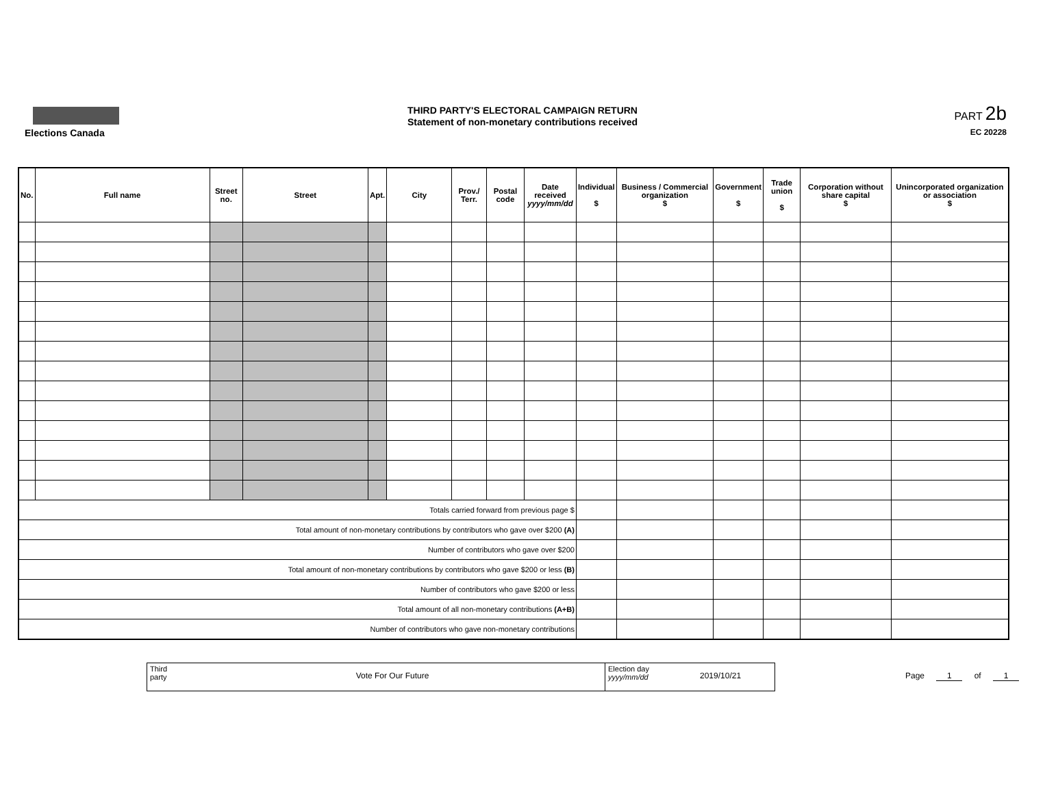Elections Canada
THIRD PARTY'S ELECTORAL CAMPAIGN RETURN
Statement of non-monetary contributions received
PART 2b
EC 20228
| No. | Full name | Street no. | Street | Apt. | City | Prov./ Terr. | Postal code | Date received yyyy/mm/dd | Individual $ | Business / Commercial organization $ | Government $ | Trade union $ | Corporation without share capital $ | Unincorporated organization or association $ |
| --- | --- | --- | --- | --- | --- | --- | --- | --- | --- | --- | --- | --- | --- | --- |
| Totals carried forward from previous page $ | | | | | | | | | | | | | | |
| Total amount of non-monetary contributions by contributors who gave over $200 (A) | | | | | | | | | | | | | | |
| Number of contributors who gave over $200 | | | | | | | | | | | | | | |
| Total amount of non-monetary contributions by contributors who gave $200 or less (B) | | | | | | | | | | | | | | |
| Number of contributors who gave $200 or less | | | | | | | | | | | | | | |
| Total amount of all non-monetary contributions (A+B) | | | | | | | | | | | | | | |
| Number of contributors who gave non-monetary contributions | | | | | | | | | | | | | | |
Third party
Vote For Our Future
Election day
yyyy/mm/dd
2019/10/21
Page 1 of 1